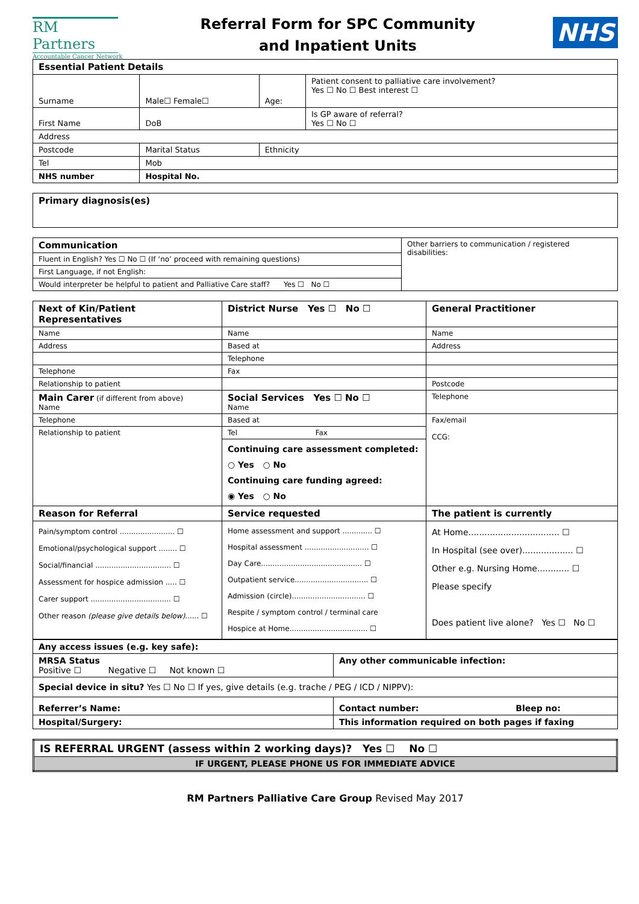RM Partners
Accountable Cancer Network
Referral Form for SPC Community
and Inpatient Units
NHS
| Essential Patient Details | | | |
| Surname | Male☐ Female☐ | Age: | Patient consent to palliative care involvement? Yes ☐ No ☐ Best interest ☐ |
| First Name | DoB | | Is GP aware of referral? Yes ☐ No ☐ |
| Address | | | |
| Postcode | Marital Status | Ethnicity | |
| Tel | Mob | | |
| NHS number | Hospital No. | | |
| Primary diagnosis(es) |
| Communication | Other barriers to communication / registered disabilities: |
| Fluent in English? Yes ☐ No ☐ (If ‘no’ proceed with remaining questions) | |
| First Language, if not English: | |
| Would interpreter be helpful to patient and Palliative Care staff? Yes ☐ No ☐ | |
| Next of Kin/Patient Representatives | District Nurse Yes ☐ No ☐ | General Practitioner |
| Name | Name | Name |
| Address | Based at | Address |
| | Telephone | |
| Telephone | Fax | |
| Relationship to patient | | Postcode |
| Main Carer (if different from above) Name | Social Services Yes ☐ No ☐ Name | Telephone |
| Telephone | Based at | Fax/email CCG: |
| Relationship to patient | Tel Fax | |
| | Continuing care assessment completed: ○ Yes ○ No Continuing care funding agreed: ◉ Yes ○ No | |
| Reason for Referral | Service requested | The patient is currently |
| Pain/symptom control ........................ ☐ Emotional/psychological support ........ ☐ Social/financial ................................. ☐ Assessment for hospice admission ..... ☐ Carer support ................................... ☐ Other reason (please give details below) ...... ☐ | Home assessment and support ............. ☐ Hospital assessment ............................ ☐ Day Care............................................ ☐ Outpatient service................................ ☐ Admission (circle)................................ ☐ Respite / symptom control / terminal care Hospice at Home.................................. ☐ | At Home.................................. ☐ In Hospital (see over)................... ☐ Other e.g. Nursing Home............ ☐ Please specify Does patient live alone? Yes ☐ No ☐ |
| Any access issues (e.g. key safe): | |
| MRSA Status Positive ☐ Negative ☐ Not known ☐ | Any other communicable infection: |
| Special device in situ? Yes ☐ No ☐ If yes, give details (e.g. trache / PEG / ICD / NIPPV): | |
| Referrer’s Name: | Contact number: Bleep no: |
| Hospital/Surgery: | This information required on both pages if faxing |
| IS REFERRAL URGENT (assess within 2 working days)? Yes ☐ No ☐ |
| IF URGENT, PLEASE PHONE US FOR IMMEDIATE ADVICE |
RM Partners Palliative Care Group Revised May 2017